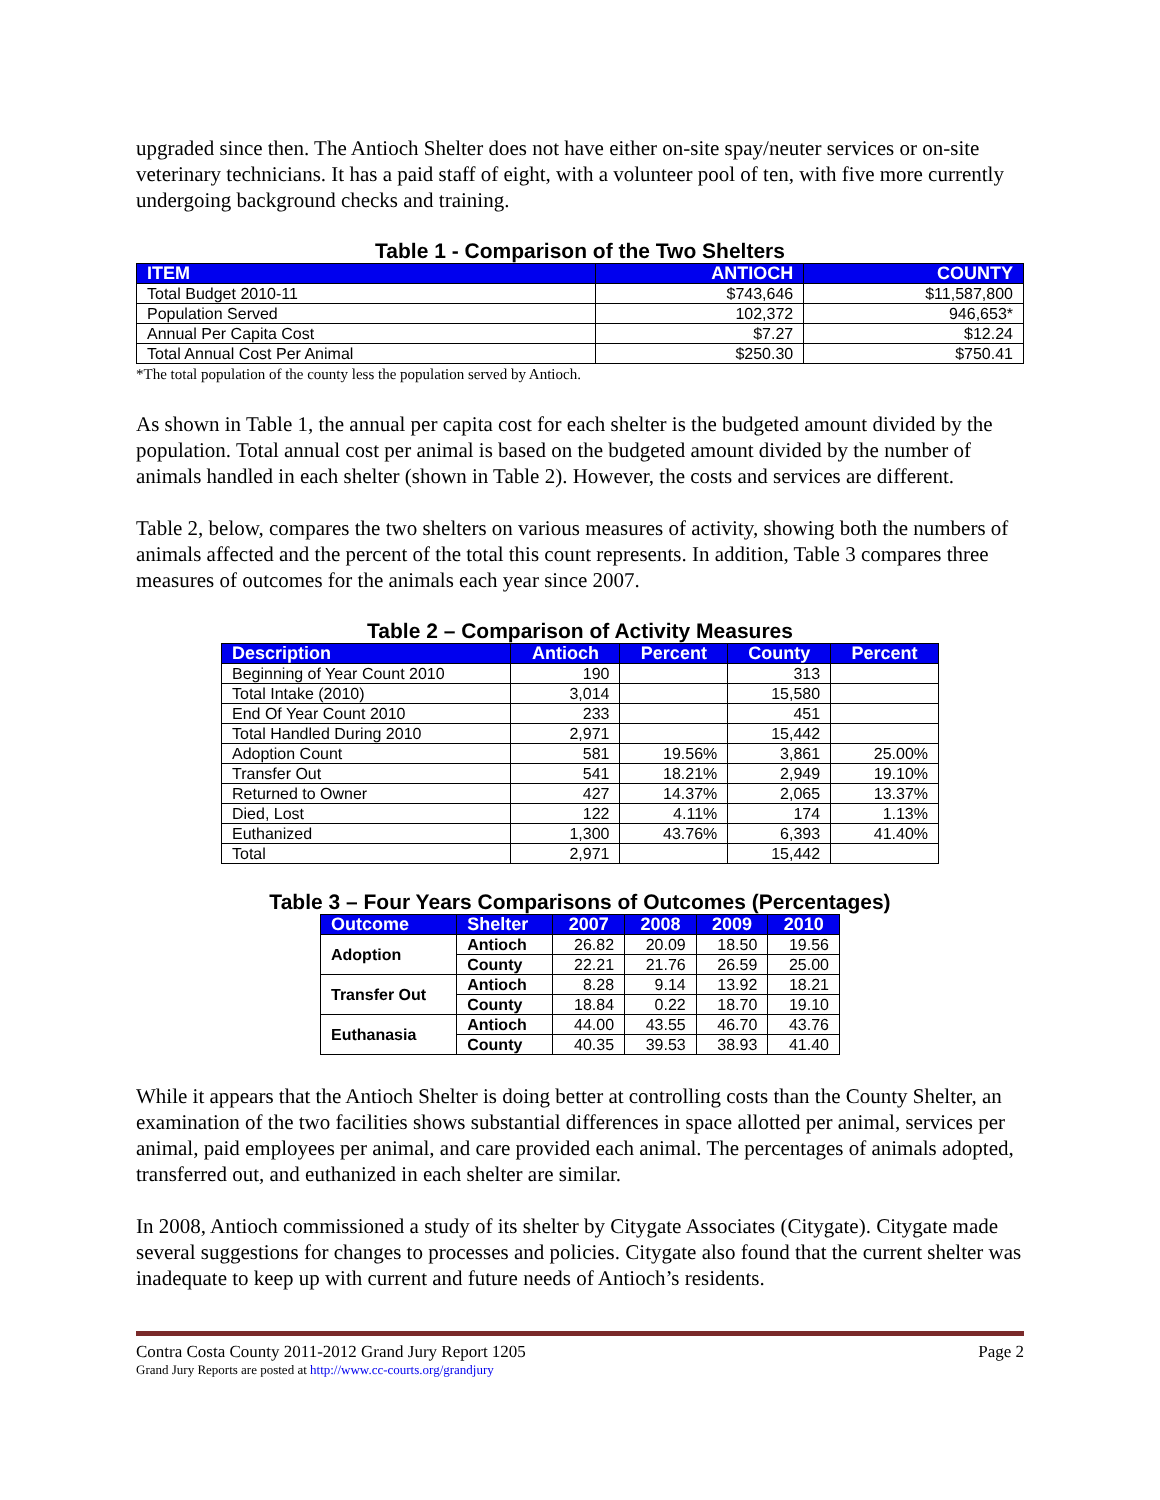upgraded since then. The Antioch Shelter does not have either on-site spay/neuter services or on-site veterinary technicians. It has a paid staff of eight, with a volunteer pool of ten, with five more currently undergoing background checks and training.
Table 1 - Comparison of the Two Shelters
| ITEM | ANTIOCH | COUNTY |
| --- | --- | --- |
| Total Budget 2010-11 | $743,646 | $11,587,800 |
| Population Served | 102,372 | 946,653* |
| Annual Per Capita Cost | $7.27 | $12.24 |
| Total Annual Cost Per Animal | $250.30 | $750.41 |
*The total population of the county less the population served by Antioch.
As shown in Table 1, the annual per capita cost for each shelter is the budgeted amount divided by the population. Total annual cost per animal is based on the budgeted amount divided by the number of animals handled in each shelter (shown in Table 2). However, the costs and services are different.
Table 2, below, compares the two shelters on various measures of activity, showing both the numbers of animals affected and the percent of the total this count represents. In addition, Table 3 compares three measures of outcomes for the animals each year since 2007.
Table 2 – Comparison of Activity Measures
| Description | Antioch | Percent | County | Percent |
| --- | --- | --- | --- | --- |
| Beginning of Year Count 2010 | 190 | | 313 | |
| Total Intake (2010) | 3,014 | | 15,580 | |
| End Of Year Count 2010 | 233 | | 451 | |
| Total Handled During 2010 | 2,971 | | 15,442 | |
| Adoption Count | 581 | 19.56% | 3,861 | 25.00% |
| Transfer Out | 541 | 18.21% | 2,949 | 19.10% |
| Returned to Owner | 427 | 14.37% | 2,065 | 13.37% |
| Died, Lost | 122 | 4.11% | 174 | 1.13% |
| Euthanized | 1,300 | 43.76% | 6,393 | 41.40% |
| Total | 2,971 | | 15,442 | |
Table 3 – Four Years Comparisons of Outcomes (Percentages)
| Outcome | Shelter | 2007 | 2008 | 2009 | 2010 |
| --- | --- | --- | --- | --- | --- |
| Adoption | Antioch | 26.82 | 20.09 | 18.50 | 19.56 |
| | County | 22.21 | 21.76 | 26.59 | 25.00 |
| Transfer Out | Antioch | 8.28 | 9.14 | 13.92 | 18.21 |
| | County | 18.84 | 0.22 | 18.70 | 19.10 |
| Euthanasia | Antioch | 44.00 | 43.55 | 46.70 | 43.76 |
| | County | 40.35 | 39.53 | 38.93 | 41.40 |
While it appears that the Antioch Shelter is doing better at controlling costs than the County Shelter, an examination of the two facilities shows substantial differences in space allotted per animal, services per animal, paid employees per animal, and care provided each animal. The percentages of animals adopted, transferred out, and euthanized in each shelter are similar.
In 2008, Antioch commissioned a study of its shelter by Citygate Associates (Citygate). Citygate made several suggestions for changes to processes and policies. Citygate also found that the current shelter was inadequate to keep up with current and future needs of Antioch’s residents.
Contra Costa County 2011-2012 Grand Jury Report 1205 Page 2
Grand Jury Reports are posted at http://www.cc-courts.org/grandjury